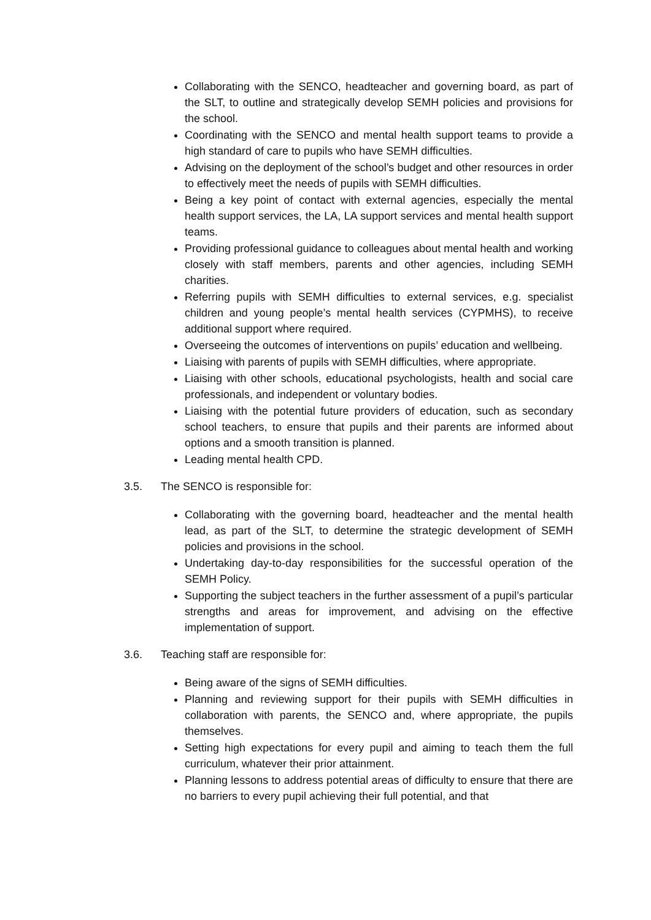Collaborating with the SENCO, headteacher and governing board, as part of the SLT, to outline and strategically develop SEMH policies and provisions for the school.
Coordinating with the SENCO and mental health support teams to provide a high standard of care to pupils who have SEMH difficulties.
Advising on the deployment of the school’s budget and other resources in order to effectively meet the needs of pupils with SEMH difficulties.
Being a key point of contact with external agencies, especially the mental health support services, the LA, LA support services and mental health support teams.
Providing professional guidance to colleagues about mental health and working closely with staff members, parents and other agencies, including SEMH charities.
Referring pupils with SEMH difficulties to external services, e.g. specialist children and young people’s mental health services (CYPMHS), to receive additional support where required.
Overseeing the outcomes of interventions on pupils’ education and wellbeing.
Liaising with parents of pupils with SEMH difficulties, where appropriate.
Liaising with other schools, educational psychologists, health and social care professionals, and independent or voluntary bodies.
Liaising with the potential future providers of education, such as secondary school teachers, to ensure that pupils and their parents are informed about options and a smooth transition is planned.
Leading mental health CPD.
3.5. The SENCO is responsible for:
Collaborating with the governing board, headteacher and the mental health lead, as part of the SLT, to determine the strategic development of SEMH policies and provisions in the school.
Undertaking day-to-day responsibilities for the successful operation of the SEMH Policy.
Supporting the subject teachers in the further assessment of a pupil’s particular strengths and areas for improvement, and advising on the effective implementation of support.
3.6. Teaching staff are responsible for:
Being aware of the signs of SEMH difficulties.
Planning and reviewing support for their pupils with SEMH difficulties in collaboration with parents, the SENCO and, where appropriate, the pupils themselves.
Setting high expectations for every pupil and aiming to teach them the full curriculum, whatever their prior attainment.
Planning lessons to address potential areas of difficulty to ensure that there are no barriers to every pupil achieving their full potential, and that